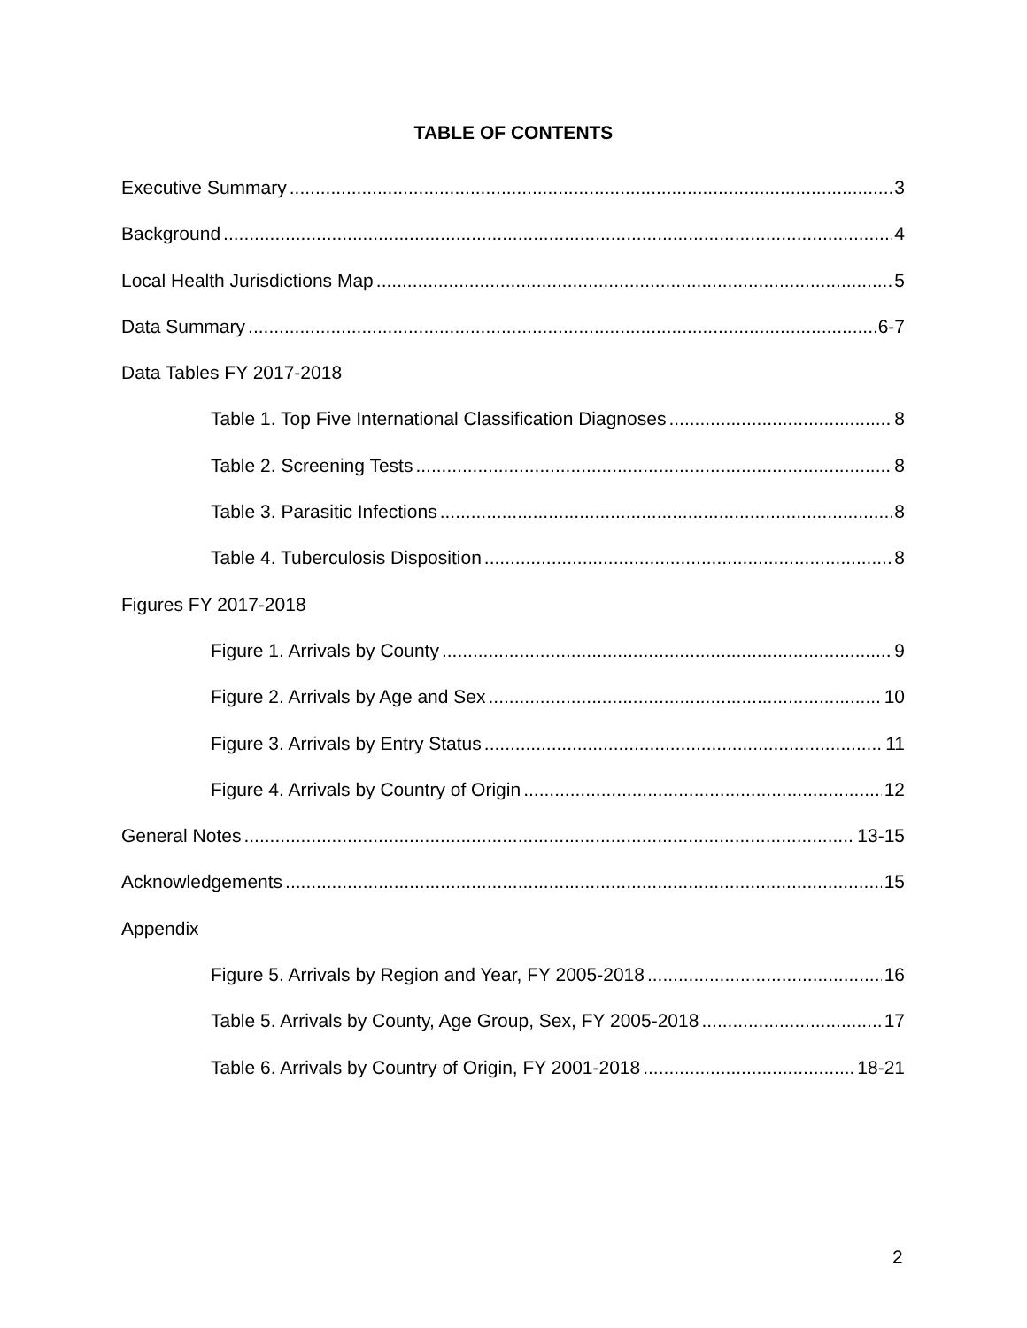TABLE OF CONTENTS
Executive Summary 3
Background 4
Local Health Jurisdictions Map 5
Data Summary 6-7
Data Tables FY 2017-2018
Table 1. Top Five International Classification Diagnoses 8
Table 2. Screening Tests 8
Table 3. Parasitic Infections 8
Table 4. Tuberculosis Disposition 8
Figures FY 2017-2018
Figure 1. Arrivals by County 9
Figure 2. Arrivals by Age and Sex 10
Figure 3. Arrivals by Entry Status 11
Figure 4. Arrivals by Country of Origin 12
General Notes 13-15
Acknowledgements 15
Appendix
Figure 5. Arrivals by Region and Year, FY 2005-2018 16
Table 5. Arrivals by County, Age Group, Sex, FY 2005-2018 17
Table 6. Arrivals by Country of Origin, FY 2001-2018 18-21
2